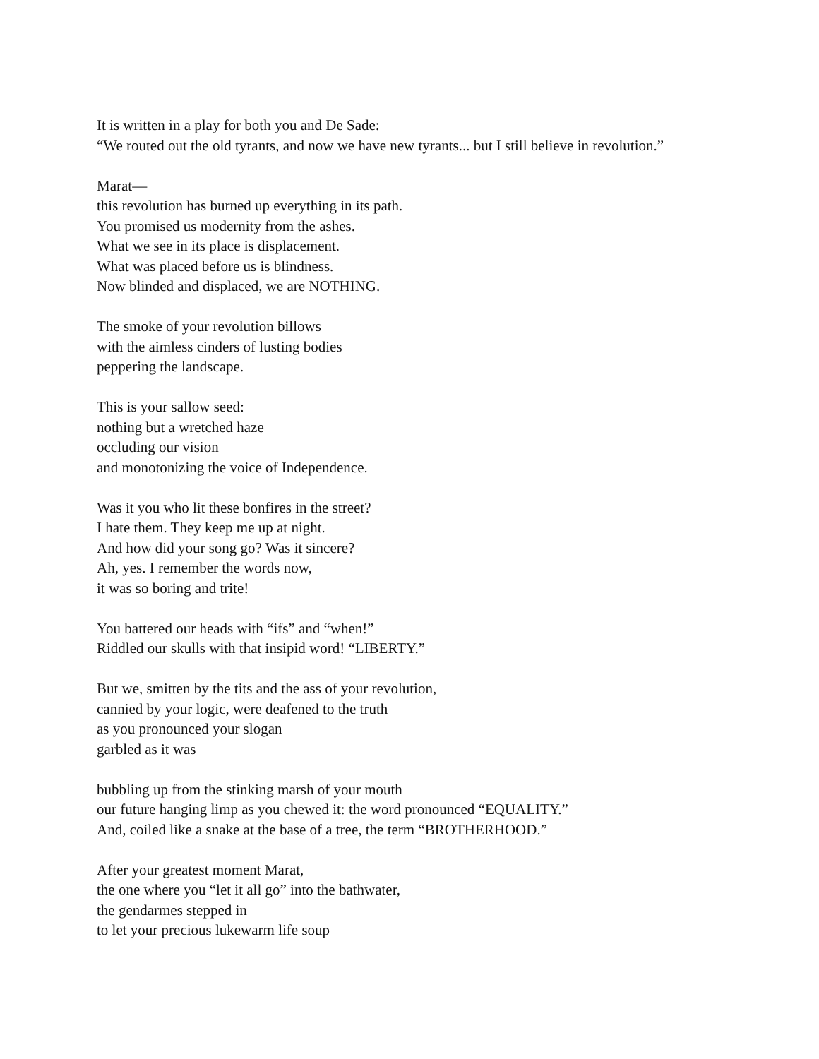It is written in a play for both you and De Sade:
“We routed out the old tyrants, and now we have new tyrants... but I still believe in revolution.”
Marat—
this revolution has burned up everything in its path.
You promised us modernity from the ashes.
What we see in its place is displacement.
What was placed before us is blindness.
Now blinded and displaced, we are NOTHING.
The smoke of your revolution billows
with the aimless cinders of lusting bodies
peppering the landscape.
This is your sallow seed:
nothing but a wretched haze
occluding our vision
and monotonizing the voice of Independence.
Was it you who lit these bonfires in the street?
I hate them. They keep me up at night.
And how did your song go? Was it sincere?
Ah, yes. I remember the words now,
it was so boring and trite!
You battered our heads with “ifs” and “when!”
Riddled our skulls with that insipid word! “LIBERTY.”
But we, smitten by the tits and the ass of your revolution,
cannied by your logic, were deafened to the truth
as you pronounced your slogan
garbled as it was
bubbling up from the stinking marsh of your mouth
our future hanging limp as you chewed it: the word pronounced “EQUALITY.”
And, coiled like a snake at the base of a tree, the term “BROTHERHOOD.”
After your greatest moment Marat,
the one where you “let it all go” into the bathwater,
the gendarmes stepped in
to let your precious lukewarm life soup